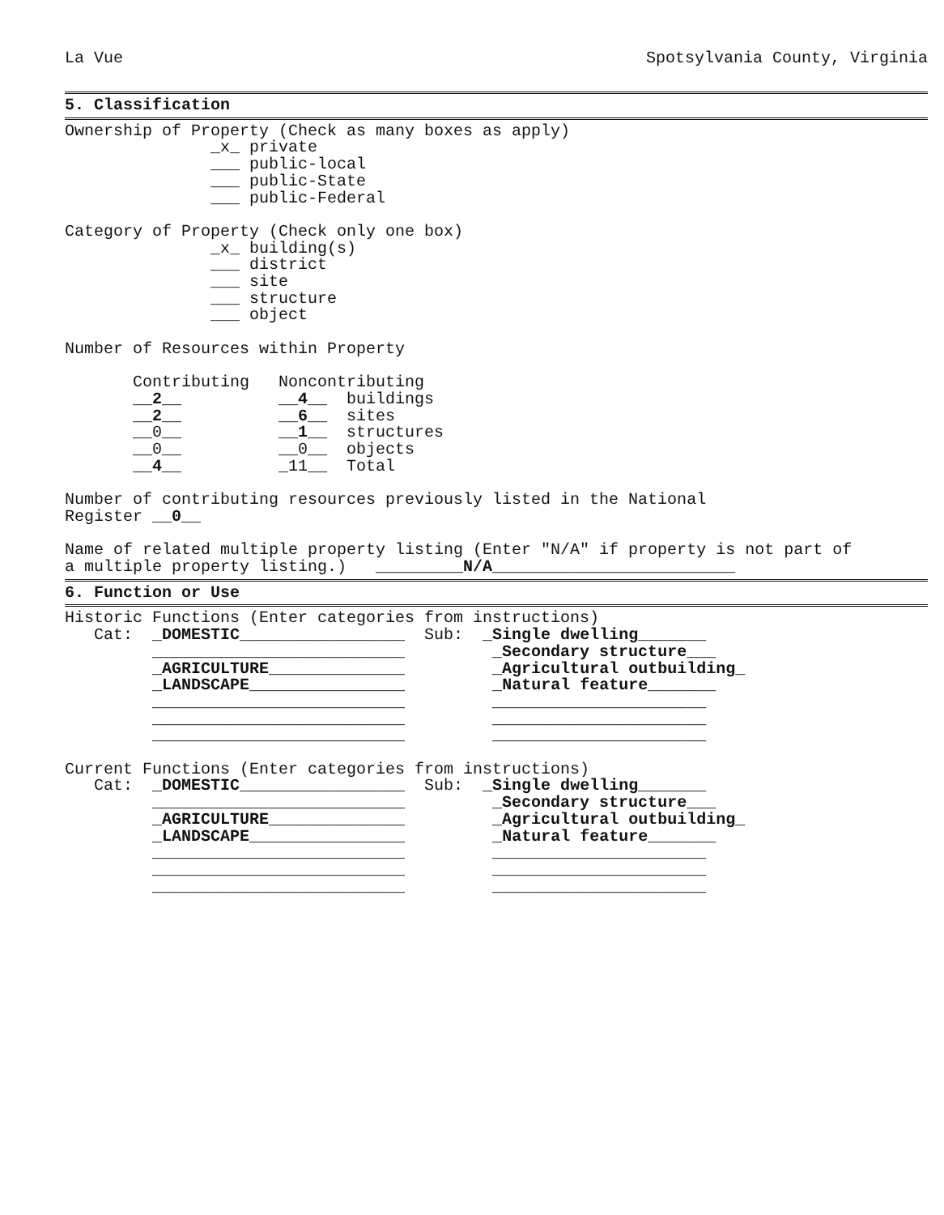La Vue Spotsylvania County, Virginia
5. Classification
Ownership of Property (Check as many boxes as apply)
               _x_ private
               ___ public-local
               ___ public-State
               ___ public-Federal

Category of Property (Check only one box)
               _x_ building(s)
               ___ district
               ___ site
               ___ structure
               ___ object

Number of Resources within Property

       Contributing   Noncontributing
       __2__          __4__  buildings
       __2__          __6__  sites
       __0__          __1__  structures
       __0__          __0__  objects
       __4__          _11__  Total

Number of contributing resources previously listed in the National
Register __0__

Name of related multiple property listing (Enter "N/A" if property is not part of
a multiple property listing.)   _________N/A_________________________
6. Function or Use
Historic Functions (Enter categories from instructions)
   Cat:  _DOMESTIC_________________  Sub:  _Single dwelling_______
         __________________________         _Secondary structure___
         _AGRICULTURE______________         _Agricultural outbuilding_
         _LANDSCAPE________________         _Natural feature_______
         __________________________         ______________________
         __________________________         ______________________
         __________________________         ______________________

Current Functions (Enter categories from instructions)
   Cat:  _DOMESTIC_________________  Sub:  _Single dwelling_______
         __________________________         _Secondary structure___
         _AGRICULTURE______________         _Agricultural outbuilding_
         _LANDSCAPE________________         _Natural feature_______
         __________________________         ______________________
         __________________________         ______________________
         __________________________         ______________________